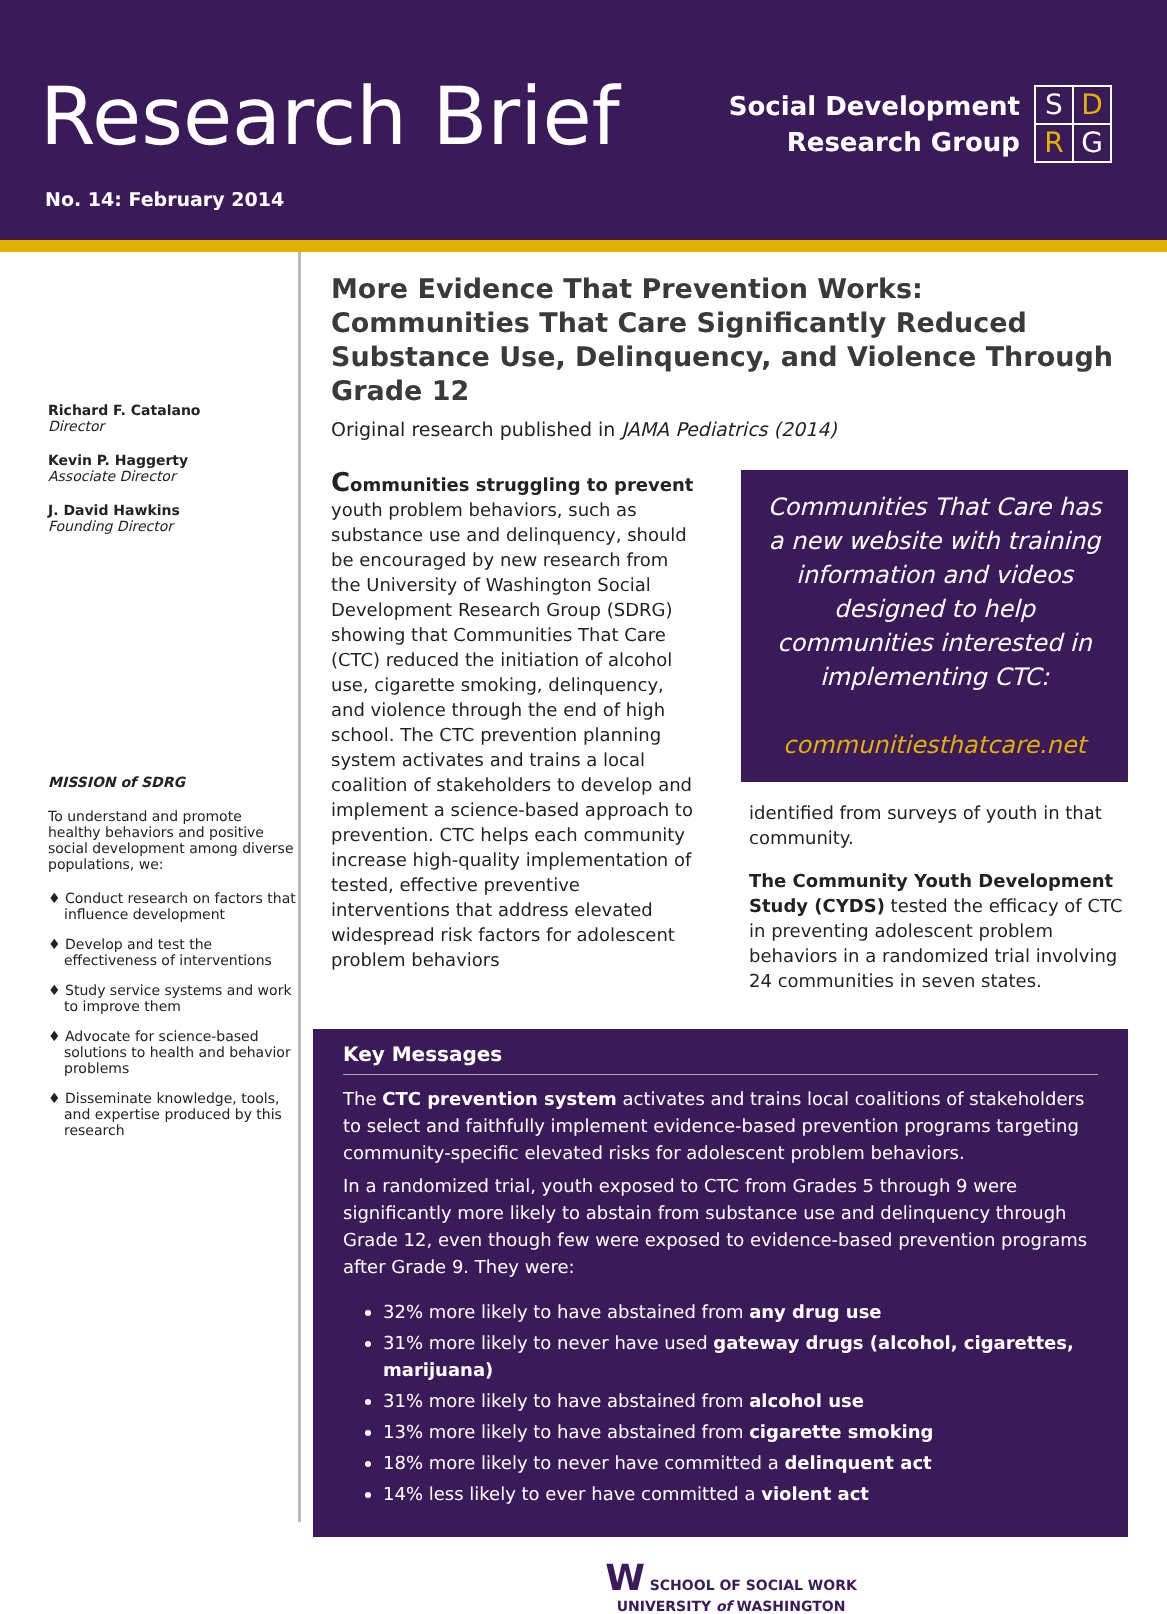Research Brief
Social Development
Research Group
S D R G
No. 14: February 2014
Richard F. Catalano
Director
Kevin P. Haggerty
Associate Director
J. David Hawkins
Founding Director
MISSION of SDRG
To understand and promote healthy behaviors and positive social development among diverse populations, we:
♦ Conduct research on factors that influence development
♦ Develop and test the effectiveness of interventions
♦ Study service systems and work to improve them
♦ Advocate for science-based solutions to health and behavior problems
♦ Disseminate knowledge, tools, and expertise produced by this research
More Evidence That Prevention Works:
Communities That Care Significantly Reduced Substance Use, Delinquency, and Violence Through Grade 12
Original research published in JAMA Pediatrics (2014)
Communities struggling to prevent youth problem behaviors, such as substance use and delinquency, should be encouraged by new research from the University of Washington Social Development Research Group (SDRG) showing that Communities That Care (CTC) reduced the initiation of alcohol use, cigarette smoking, delinquency, and violence through the end of high school. The CTC prevention planning system activates and trains a local coalition of stakeholders to develop and implement a science-based approach to prevention. CTC helps each community increase high-quality implementation of tested, effective preventive interventions that address elevated widespread risk factors for adolescent problem behaviors
Communities That Care has a new website with training information and videos designed to help communities interested in implementing CTC:
communitiesthatcare.net
identified from surveys of youth in that community.
The Community Youth Development Study (CYDS) tested the efficacy of CTC in preventing adolescent problem behaviors in a randomized trial involving 24 communities in seven states.
Key Messages
The CTC prevention system activates and trains local coalitions of stakeholders to select and faithfully implement evidence-based prevention programs targeting community-specific elevated risks for adolescent problem behaviors.
In a randomized trial, youth exposed to CTC from Grades 5 through 9 were significantly more likely to abstain from substance use and delinquency through Grade 12, even though few were exposed to evidence-based prevention programs after Grade 9. They were:
32% more likely to have abstained from any drug use
31% more likely to never have used gateway drugs (alcohol, cigarettes, marijuana)
31% more likely to have abstained from alcohol use
13% more likely to have abstained from cigarette smoking
18% more likely to never have committed a delinquent act
14% less likely to ever have committed a violent act
W SCHOOL OF SOCIAL WORK
UNIVERSITY of WASHINGTON